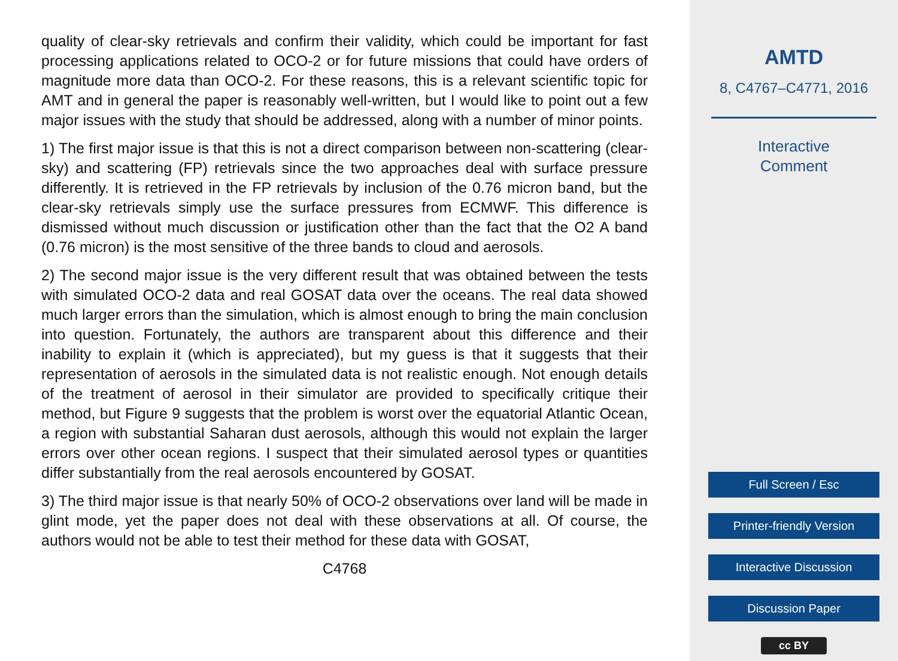quality of clear-sky retrievals and confirm their validity, which could be important for fast processing applications related to OCO-2 or for future missions that could have orders of magnitude more data than OCO-2. For these reasons, this is a relevant scientific topic for AMT and in general the paper is reasonably well-written, but I would like to point out a few major issues with the study that should be addressed, along with a number of minor points.
1) The first major issue is that this is not a direct comparison between non-scattering (clear-sky) and scattering (FP) retrievals since the two approaches deal with surface pressure differently. It is retrieved in the FP retrievals by inclusion of the 0.76 micron band, but the clear-sky retrievals simply use the surface pressures from ECMWF. This difference is dismissed without much discussion or justification other than the fact that the O2 A band (0.76 micron) is the most sensitive of the three bands to cloud and aerosols.
2) The second major issue is the very different result that was obtained between the tests with simulated OCO-2 data and real GOSAT data over the oceans. The real data showed much larger errors than the simulation, which is almost enough to bring the main conclusion into question. Fortunately, the authors are transparent about this difference and their inability to explain it (which is appreciated), but my guess is that it suggests that their representation of aerosols in the simulated data is not realistic enough. Not enough details of the treatment of aerosol in their simulator are provided to specifically critique their method, but Figure 9 suggests that the problem is worst over the equatorial Atlantic Ocean, a region with substantial Saharan dust aerosols, although this would not explain the larger errors over other ocean regions. I suspect that their simulated aerosol types or quantities differ substantially from the real aerosols encountered by GOSAT.
3) The third major issue is that nearly 50% of OCO-2 observations over land will be made in glint mode, yet the paper does not deal with these observations at all. Of course, the authors would not be able to test their method for these data with GOSAT,
C4768
AMTD
8, C4767–C4771, 2016
Interactive
Comment
Full Screen / Esc
Printer-friendly Version
Interactive Discussion
Discussion Paper
cc BY